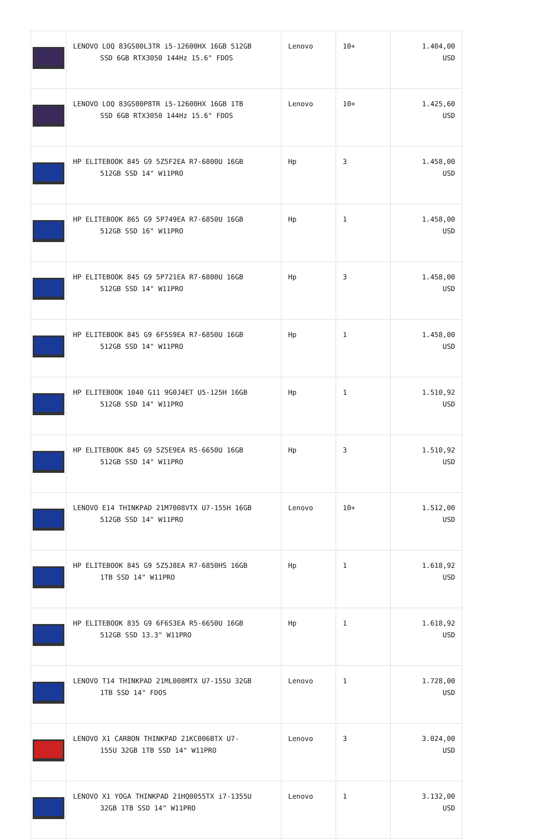| | LENOVO LOQ 83GS00L3TR i5-12600HX 16GB 512GB SSD 6GB RTX3050 144Hz 15.6" FDOS | Lenovo | 10+ | 1.404,00 USD |
| | LENOVO LOQ 83GS00P8TR i5-12600HX 16GB 1TB SSD 6GB RTX3050 144Hz 15.6" FDOS | Lenovo | 10+ | 1.425,60 USD |
| | HP ELITEBOOK 845 G9 5Z5F2EA R7-6800U 16GB 512GB SSD 14" W11PRO | Hp | 3 | 1.458,00 USD |
| | HP ELITEBOOK 865 G9 5P749EA R7-6850U 16GB 512GB SSD 16" W11PRO | Hp | 1 | 1.458,00 USD |
| | HP ELITEBOOK 845 G9 5P721EA R7-6800U 16GB 512GB SSD 14" W11PRO | Hp | 3 | 1.458,00 USD |
| | HP ELITEBOOK 845 G9 6F5S9EA R7-6850U 16GB 512GB SSD 14" W11PRO | Hp | 1 | 1.458,00 USD |
| | HP ELITEBOOK 1040 G11 9G0J4ET U5-125H 16GB 512GB SSD 14" W11PRO | Hp | 1 | 1.510,92 USD |
| | HP ELITEBOOK 845 G9 5Z5E9EA R5-6650U 16GB 512GB SSD 14" W11PRO | Hp | 3 | 1.510,92 USD |
| | LENOVO E14 THINKPAD 21M7008VTX U7-155H 16GB 512GB SSD 14" W11PRO | Lenovo | 10+ | 1.512,00 USD |
| | HP ELITEBOOK 845 G9 5Z5J8EA R7-6850HS 16GB 1TB SSD 14" W11PRO | Hp | 1 | 1.618,92 USD |
| | HP ELITEBOOK 835 G9 6F6S3EA R5-6650U 16GB 512GB SSD 13.3" W11PRO | Hp | 1 | 1.618,92 USD |
| | LENOVO T14 THINKPAD 21ML008MTX U7-155U 32GB 1TB SSD 14" FDOS | Lenovo | 1 | 1.728,00 USD |
| | LENOVO X1 CARBON THINKPAD 21KC006BTX U7- 155U 32GB 1TB SSD 14" W11PRO | Lenovo | 3 | 3.024,00 USD |
| | LENOVO X1 YOGA THINKPAD 21HQ0055TX i7-1355U 32GB 1TB SSD 14" W11PRO | Lenovo | 1 | 3.132,00 USD |